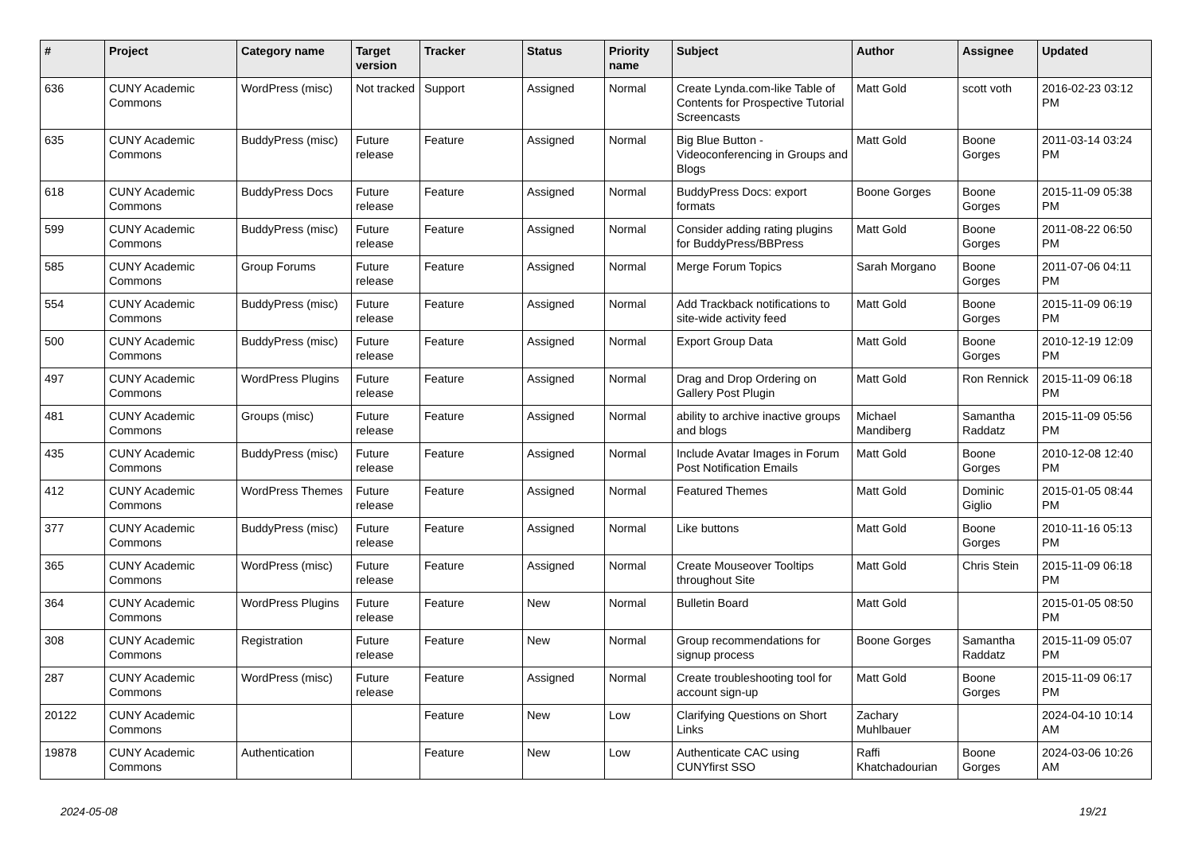| # | Project | Category name | Target version | Tracker | Status | Priority name | Subject | Author | Assignee | Updated |
| --- | --- | --- | --- | --- | --- | --- | --- | --- | --- | --- |
| 636 | CUNY Academic Commons | WordPress (misc) | Not tracked | Support | Assigned | Normal | Create Lynda.com-like Table of Contents for Prospective Tutorial Screencasts | Matt Gold | scott voth | 2016-02-23 03:12 PM |
| 635 | CUNY Academic Commons | BuddyPress (misc) | Future release | Feature | Assigned | Normal | Big Blue Button - Videoconferencing in Groups and Blogs | Matt Gold | Boone Gorges | 2011-03-14 03:24 PM |
| 618 | CUNY Academic Commons | BuddyPress Docs | Future release | Feature | Assigned | Normal | BuddyPress Docs: export formats | Boone Gorges | Boone Gorges | 2015-11-09 05:38 PM |
| 599 | CUNY Academic Commons | BuddyPress (misc) | Future release | Feature | Assigned | Normal | Consider adding rating plugins for BuddyPress/BBPress | Matt Gold | Boone Gorges | 2011-08-22 06:50 PM |
| 585 | CUNY Academic Commons | Group Forums | Future release | Feature | Assigned | Normal | Merge Forum Topics | Sarah Morgano | Boone Gorges | 2011-07-06 04:11 PM |
| 554 | CUNY Academic Commons | BuddyPress (misc) | Future release | Feature | Assigned | Normal | Add Trackback notifications to site-wide activity feed | Matt Gold | Boone Gorges | 2015-11-09 06:19 PM |
| 500 | CUNY Academic Commons | BuddyPress (misc) | Future release | Feature | Assigned | Normal | Export Group Data | Matt Gold | Boone Gorges | 2010-12-19 12:09 PM |
| 497 | CUNY Academic Commons | WordPress Plugins | Future release | Feature | Assigned | Normal | Drag and Drop Ordering on Gallery Post Plugin | Matt Gold | Ron Rennick | 2015-11-09 06:18 PM |
| 481 | CUNY Academic Commons | Groups (misc) | Future release | Feature | Assigned | Normal | ability to archive inactive groups and blogs | Michael Mandiberg | Samantha Raddatz | 2015-11-09 05:56 PM |
| 435 | CUNY Academic Commons | BuddyPress (misc) | Future release | Feature | Assigned | Normal | Include Avatar Images in Forum Post Notification Emails | Matt Gold | Boone Gorges | 2010-12-08 12:40 PM |
| 412 | CUNY Academic Commons | WordPress Themes | Future release | Feature | Assigned | Normal | Featured Themes | Matt Gold | Dominic Giglio | 2015-01-05 08:44 PM |
| 377 | CUNY Academic Commons | BuddyPress (misc) | Future release | Feature | Assigned | Normal | Like buttons | Matt Gold | Boone Gorges | 2010-11-16 05:13 PM |
| 365 | CUNY Academic Commons | WordPress (misc) | Future release | Feature | Assigned | Normal | Create Mouseover Tooltips throughout Site | Matt Gold | Chris Stein | 2015-11-09 06:18 PM |
| 364 | CUNY Academic Commons | WordPress Plugins | Future release | Feature | New | Normal | Bulletin Board | Matt Gold | | 2015-01-05 08:50 PM |
| 308 | CUNY Academic Commons | Registration | Future release | Feature | New | Normal | Group recommendations for signup process | Boone Gorges | Samantha Raddatz | 2015-11-09 05:07 PM |
| 287 | CUNY Academic Commons | WordPress (misc) | Future release | Feature | Assigned | Normal | Create troubleshooting tool for account sign-up | Matt Gold | Boone Gorges | 2015-11-09 06:17 PM |
| 20122 | CUNY Academic Commons | | | Feature | New | Low | Clarifying Questions on Short Links | Zachary Muhlbauer | | 2024-04-10 10:14 AM |
| 19878 | CUNY Academic Commons | Authentication | | Feature | New | Low | Authenticate CAC using CUNYfirst SSO | Raffi Khatchadourian | Boone Gorges | 2024-03-06 10:26 AM |
2024-05-08 19/21